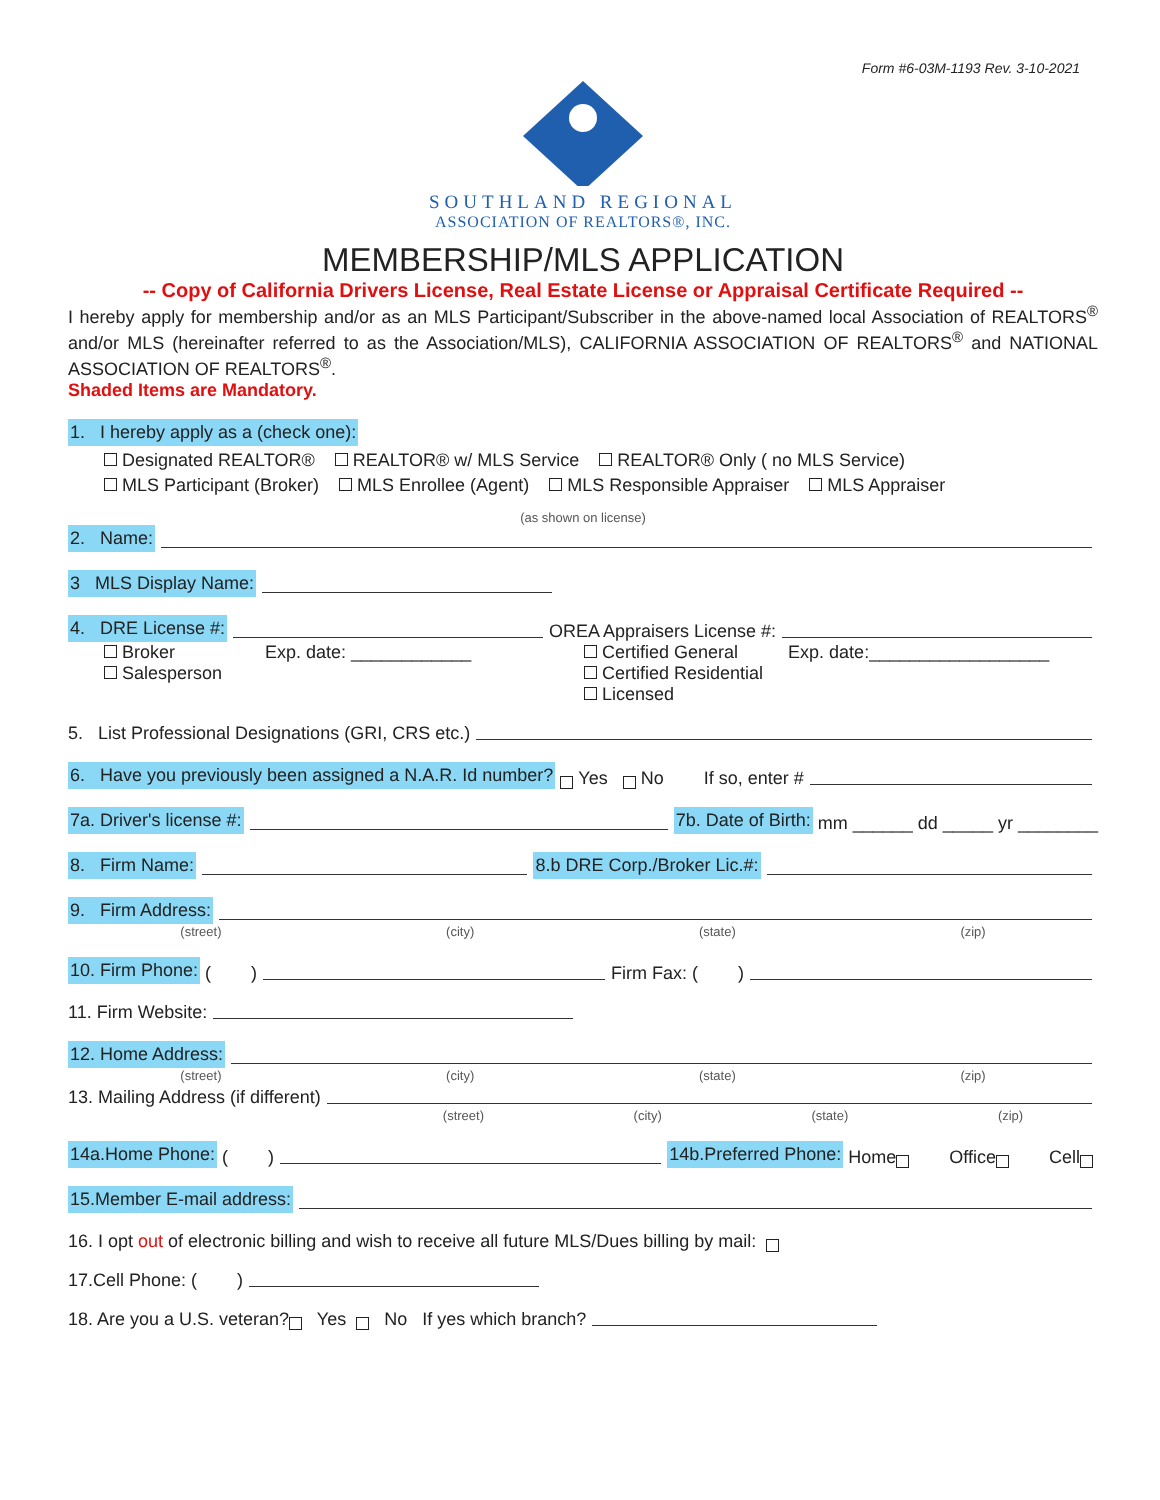Form #6-03M-1193 Rev. 3-10-2021
SOUTHLAND REGIONAL
ASSOCIATION OF REALTORS®, INC.
MEMBERSHIP/MLS APPLICATION
-- Copy of California Drivers License, Real Estate License or Appraisal Certificate Required --
I hereby apply for membership and/or as an MLS Participant/Subscriber in the above-named local Association of REALTORS<sup>®</sup> and/or MLS (hereinafter referred to as the Association/MLS), CALIFORNIA ASSOCIATION OF REALTORS<sup>®</sup> and NATIONAL ASSOCIATION OF REALTORS<sup>®</sup>.
Shaded Items are Mandatory.
1. I hereby apply as a (check one):
Designated REALTOR® REALTOR® w/ MLS Service REALTOR® Only ( no MLS Service)
MLS Participant (Broker) MLS Enrollee (Agent) MLS Responsible Appraiser MLS Appraiser
(as shown on license)
2. Name:
3 MLS Display Name:
4. DRE License #: OREA Appraisers License #:
Broker Exp. date: ____________
Salesperson
Certified General Exp. date:__________________
Certified Residential
Licensed
5. List Professional Designations (GRI, CRS etc.)
6. Have you previously been assigned a N.A.R. Id number? Yes No If so, enter #
7a. Driver's license #: 7b. Date of Birth: mm ______ dd _____ yr ________
8. Firm Name: 8.b DRE Corp./Broker Lic.#:
9. Firm Address:
(street) (city) (state) (zip)
10. Firm Phone: ( ) Firm Fax: ( )
11. Firm Website:
12. Home Address:
(street) (city) (state) (zip)
13. Mailing Address (if different)
(street) (city) (state) (zip)
14a.Home Phone: ( ) 14b.Preferred Phone: Home Office Cell
15.Member E-mail address:
16. I opt out of electronic billing and wish to receive all future MLS/Dues billing by mail:
17.Cell Phone: ( )
18. Are you a U.S. veteran? Yes No If yes which branch?